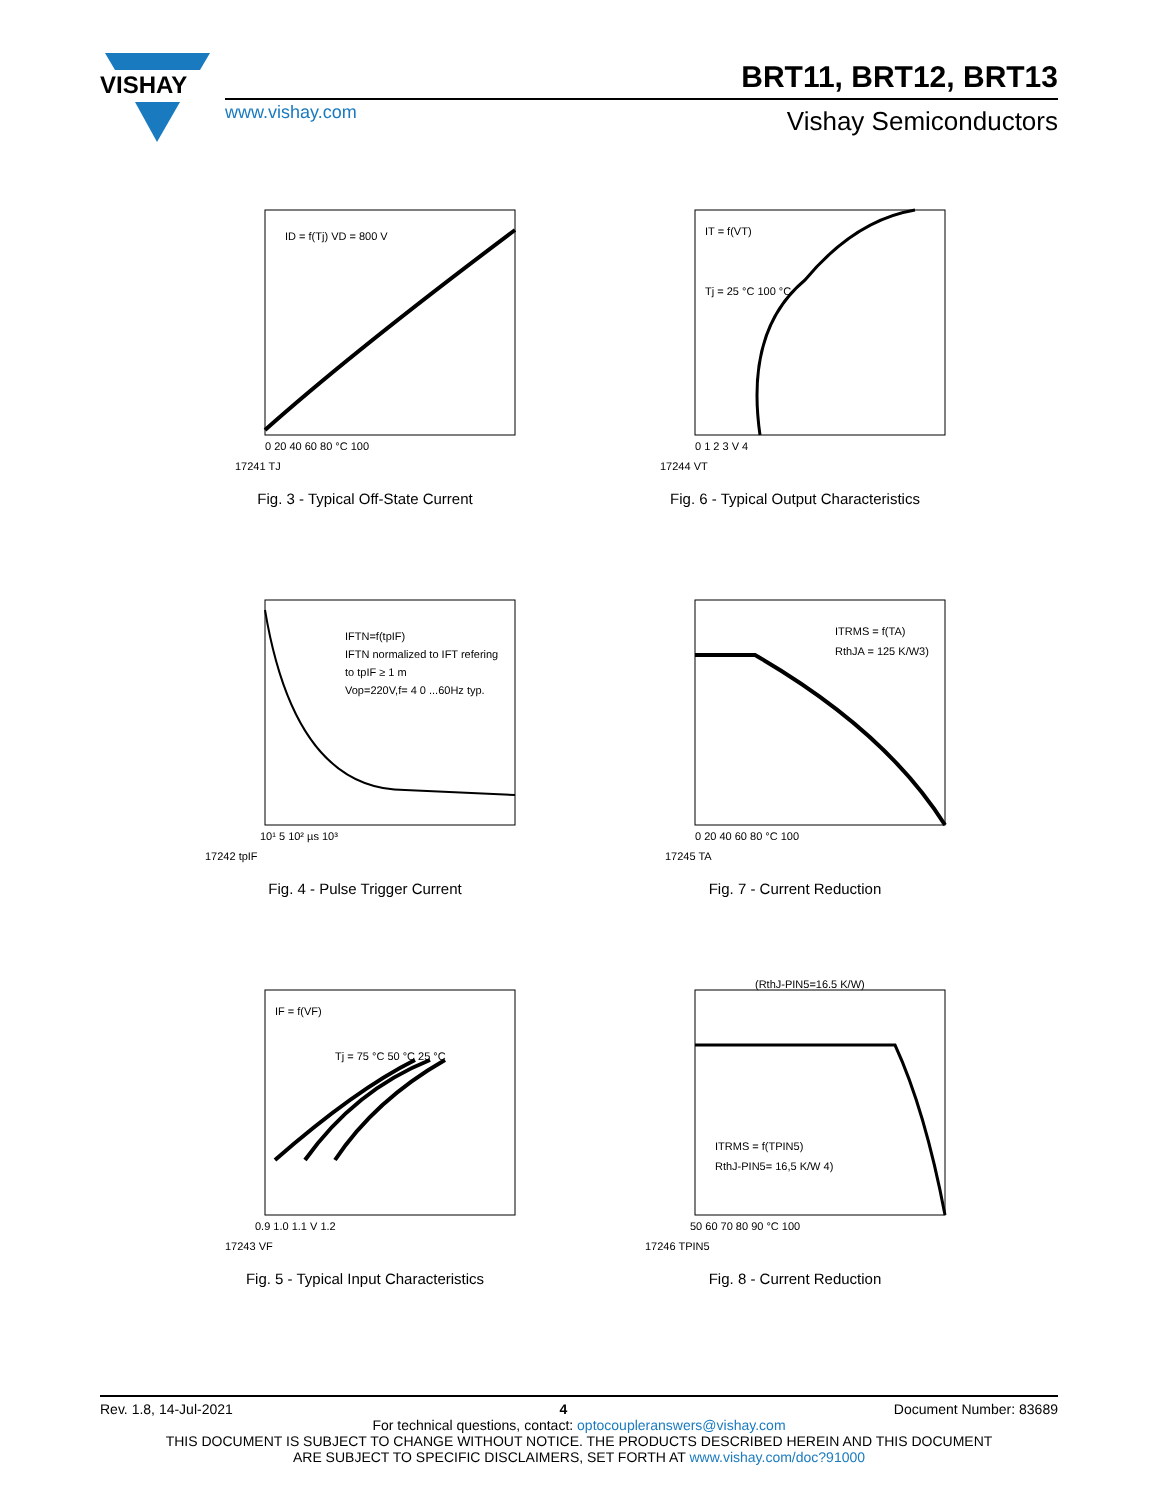VISHAY
BRT11, BRT12, BRT13
www.vishay.com Vishay Semiconductors
ID = f(Tj) VD = 800 V
0 20 40 60 80 °C 100
17241 TJ
Fig. 3 - Typical Off-State Current
IT = f(VT)
Tj = 25 °C 100 °C
0 1 2 3 V 4
17244 VT
Fig. 6 - Typical Output Characteristics
IFTN=f(tpIF)
IFTN normalized to IFT refering
to tpIF ≥ 1 m
Vop=220V,f= 4 0 ...60Hz typ.
10¹ 5 10² µs 10³
17242 tpIF
Fig. 4 - Pulse Trigger Current
ITRMS = f(TA)
RthJA = 125 K/W3)
0 20 40 60 80 °C 100
17245 TA
Fig. 7 - Current Reduction
IF = f(VF)
Tj = 75 °C 50 °C 25 °C
0.9 1.0 1.1 V 1.2
17243 VF
Fig. 5 - Typical Input Characteristics
(RthJ-PIN5=16.5 K/W)
ITRMS = f(TPIN5)
RthJ-PIN5= 16,5 K/W 4)
50 60 70 80 90 °C 100
17246 TPIN5
Fig. 8 - Current Reduction
Rev. 1.8, 14-Jul-2021 4 Document Number: 83689
For technical questions, contact: optocoupleranswers@vishay.com
THIS DOCUMENT IS SUBJECT TO CHANGE WITHOUT NOTICE. THE PRODUCTS DESCRIBED HEREIN AND THIS DOCUMENT
ARE SUBJECT TO SPECIFIC DISCLAIMERS, SET FORTH AT www.vishay.com/doc?91000